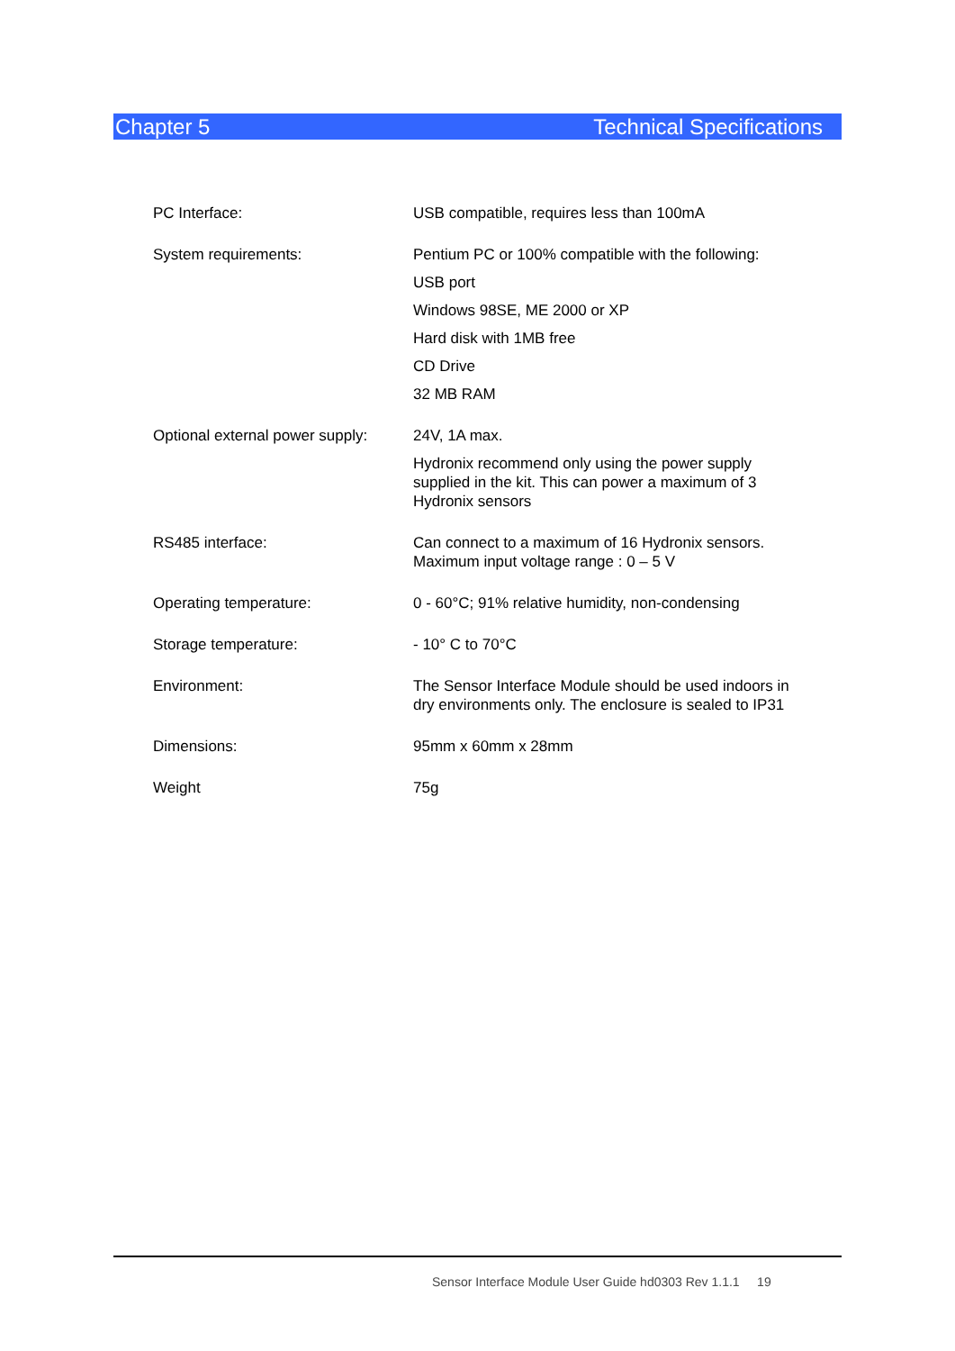Chapter 5 Technical Specifications
| PC Interface: | USB compatible, requires less than 100mA |
| System requirements: | Pentium PC or 100% compatible with the following: USB port Windows 98SE, ME 2000 or XP Hard disk with 1MB free CD Drive 32 MB RAM |
| Optional external power supply: | 24V, 1A max. Hydronix recommend only using the power supply supplied in the kit. This can power a maximum of 3 Hydronix sensors |
| RS485 interface: | Can connect to a maximum of 16 Hydronix sensors. Maximum input voltage range : 0 – 5 V |
| Operating temperature: | 0 - 60°C; 91% relative humidity, non-condensing |
| Storage temperature: | - 10° C to 70°C |
| Environment: | The Sensor Interface Module should be used indoors in dry environments only. The enclosure is sealed to IP31 |
| Dimensions: | 95mm x 60mm x 28mm |
| Weight | 75g |
Sensor Interface Module User Guide hd0303 Rev 1.1.1 19